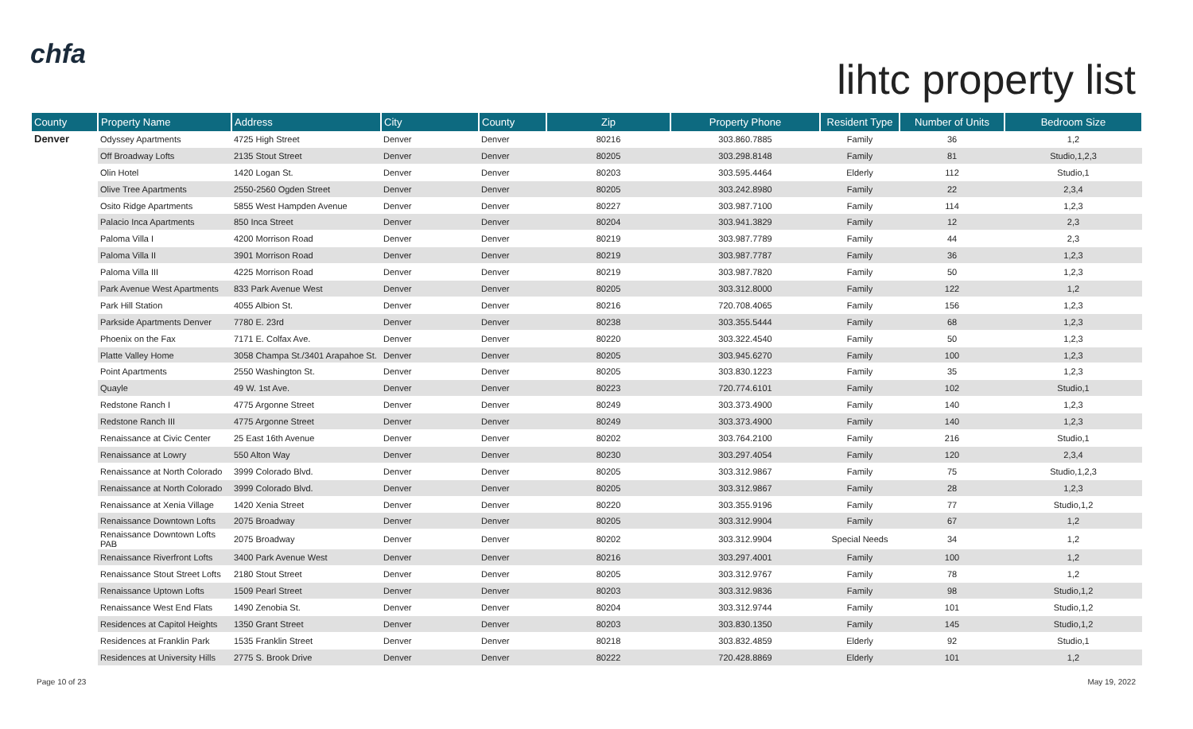chfa
lihtc property list
| County | Property Name | Address | City | County | Zip | Property Phone | Resident Type | Number of Units | Bedroom Size |
| --- | --- | --- | --- | --- | --- | --- | --- | --- | --- |
| Denver | Odyssey Apartments | 4725 High Street | Denver | Denver | 80216 | 303.860.7885 | Family | 36 | 1,2 |
| | Off Broadway Lofts | 2135 Stout Street | Denver | Denver | 80205 | 303.298.8148 | Family | 81 | Studio,1,2,3 |
| | Olin Hotel | 1420 Logan St. | Denver | Denver | 80203 | 303.595.4464 | Elderly | 112 | Studio,1 |
| | Olive Tree Apartments | 2550-2560 Ogden Street | Denver | Denver | 80205 | 303.242.8980 | Family | 22 | 2,3,4 |
| | Osito Ridge Apartments | 5855 West Hampden Avenue | Denver | Denver | 80227 | 303.987.7100 | Family | 114 | 1,2,3 |
| | Palacio Inca Apartments | 850 Inca Street | Denver | Denver | 80204 | 303.941.3829 | Family | 12 | 2,3 |
| | Paloma Villa I | 4200 Morrison Road | Denver | Denver | 80219 | 303.987.7789 | Family | 44 | 2,3 |
| | Paloma Villa II | 3901 Morrison Road | Denver | Denver | 80219 | 303.987.7787 | Family | 36 | 1,2,3 |
| | Paloma Villa III | 4225 Morrison Road | Denver | Denver | 80219 | 303.987.7820 | Family | 50 | 1,2,3 |
| | Park Avenue West Apartments | 833 Park Avenue West | Denver | Denver | 80205 | 303.312.8000 | Family | 122 | 1,2 |
| | Park Hill Station | 4055 Albion St. | Denver | Denver | 80216 | 720.708.4065 | Family | 156 | 1,2,3 |
| | Parkside Apartments Denver | 7780 E. 23rd | Denver | Denver | 80238 | 303.355.5444 | Family | 68 | 1,2,3 |
| | Phoenix on the Fax | 7171 E. Colfax Ave. | Denver | Denver | 80220 | 303.322.4540 | Family | 50 | 1,2,3 |
| | Platte Valley Home | 3058 Champa St./3401 Arapahoe St. | Denver | Denver | 80205 | 303.945.6270 | Family | 100 | 1,2,3 |
| | Point Apartments | 2550 Washington St. | Denver | Denver | 80205 | 303.830.1223 | Family | 35 | 1,2,3 |
| | Quayle | 49 W. 1st Ave. | Denver | Denver | 80223 | 720.774.6101 | Family | 102 | Studio,1 |
| | Redstone Ranch I | 4775 Argonne Street | Denver | Denver | 80249 | 303.373.4900 | Family | 140 | 1,2,3 |
| | Redstone Ranch III | 4775 Argonne Street | Denver | Denver | 80249 | 303.373.4900 | Family | 140 | 1,2,3 |
| | Renaissance at Civic Center | 25 East 16th Avenue | Denver | Denver | 80202 | 303.764.2100 | Family | 216 | Studio,1 |
| | Renaissance at Lowry | 550 Alton Way | Denver | Denver | 80230 | 303.297.4054 | Family | 120 | 2,3,4 |
| | Renaissance at North Colorado | 3999 Colorado Blvd. | Denver | Denver | 80205 | 303.312.9867 | Family | 75 | Studio,1,2,3 |
| | Renaissance at North Colorado | 3999 Colorado Blvd. | Denver | Denver | 80205 | 303.312.9867 | Family | 28 | 1,2,3 |
| | Renaissance at Xenia Village | 1420 Xenia Street | Denver | Denver | 80220 | 303.355.9196 | Family | 77 | Studio,1,2 |
| | Renaissance Downtown Lofts | 2075 Broadway | Denver | Denver | 80205 | 303.312.9904 | Family | 67 | 1,2 |
| | Renaissance Downtown Lofts PAB | 2075 Broadway | Denver | Denver | 80202 | 303.312.9904 | Special Needs | 34 | 1,2 |
| | Renaissance Riverfront Lofts | 3400 Park Avenue West | Denver | Denver | 80216 | 303.297.4001 | Family | 100 | 1,2 |
| | Renaissance Stout Street Lofts | 2180 Stout Street | Denver | Denver | 80205 | 303.312.9767 | Family | 78 | 1,2 |
| | Renaissance Uptown Lofts | 1509 Pearl Street | Denver | Denver | 80203 | 303.312.9836 | Family | 98 | Studio,1,2 |
| | Renaissance West End Flats | 1490 Zenobia St. | Denver | Denver | 80204 | 303.312.9744 | Family | 101 | Studio,1,2 |
| | Residences at Capitol Heights | 1350 Grant Street | Denver | Denver | 80203 | 303.830.1350 | Family | 145 | Studio,1,2 |
| | Residences at Franklin Park | 1535 Franklin Street | Denver | Denver | 80218 | 303.832.4859 | Elderly | 92 | Studio,1 |
| | Residences at University Hills | 2775 S. Brook Drive | Denver | Denver | 80222 | 720.428.8869 | Elderly | 101 | 1,2 |
Page 10 of 23 May 19, 2022